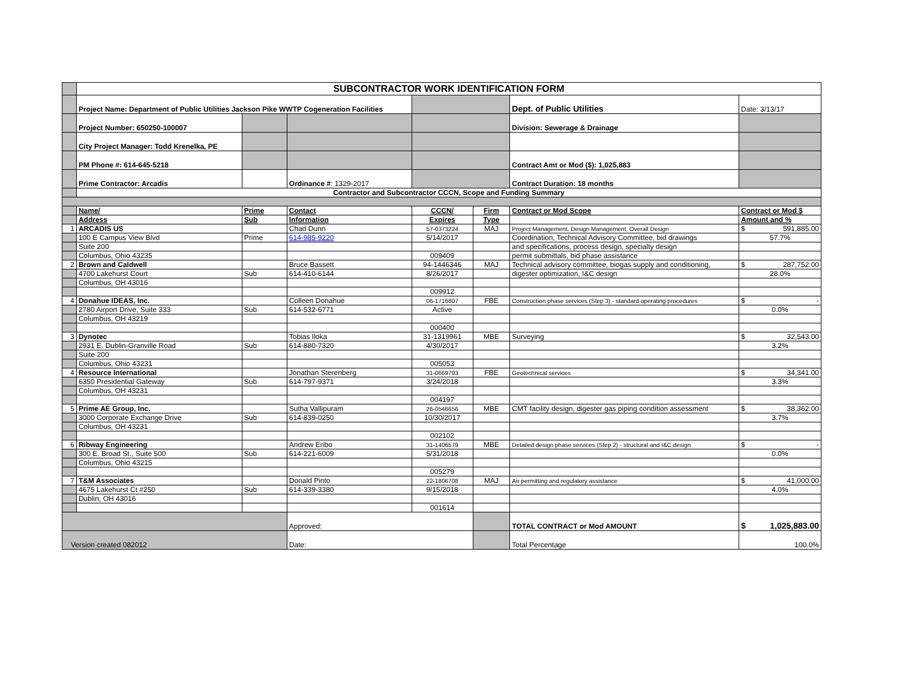| | SUBCONTRACTOR WORK IDENTIFICATION FORM | | | | | | |
| | Project Name: Department of Public Utilities Jackson Pike WWTP Cogeneration Facilities | | | | | Dept. of Public Utilities | Date: 3/13/17 |
| | Project Number: 650250-100007 | | | | | Division: Sewerage & Drainage | |
| | City Project Manager: Todd Krenelka, PE | | | | | | |
| | PM Phone #: 614-645-5218 | | | | | Contract Amt or Mod ($): 1,025,883 | |
| | Prime Contractor: Arcadis | | Ordinance # : 1329-2017 | | | Contract Duration: 18 months | |
| | Contractor and Subcontractor CCCN, Scope and Funding Summary | | | | | | |
| | Name/ | Prime | Contact | CCCN/ | Firm | Contract or Mod Scope | Contract or Mod $ |
| | Address | Sub | Information | Expires | Type | | Amount and % |
| 1 | ARCADIS US | | Chad Dunn | 57-0373224 | MAJ | Project Management, Design Management, Overall Design | $ 591,885.00 |
| | 100 E Campus View Blvd | Prime | 614-985-9220 | 5/14/2017 | | Coordination, Technical Advisory Committee, bid drawings | 57.7% |
| | Suite 200 | | | | | and specifications, process design, specialty design | |
| | Columbus, Ohio 43235 | | | 009409 | | permit submittals, bid phase assistance | |
| 2 | Brown and Caldwell | | Bruce Bassett | 94-1446346 | MAJ | Technical advisory committee, biogas supply and conditioning, | $ 287,752.00 |
| | 4700 Lakehurst Court | Sub | 614-410-6144 | 8/26/2017 | | digester optimization, I&C design | 28.0% |
| | Columbus, OH 43016 | | | | | | |
| | | | | 009912 | | | |
| 4 | Donahue IDEAS, Inc. | | Colleen Donahue | 06-1716807 | FBE | Construction phase services (Step 3) - standard operating procedures | $ - |
| | 2780 Airport Drive, Suite 333 | Sub | 614-532-6771 | Active | | | 0.0% |
| | Columbus, OH 43219 | | | | | | |
| | | | | 000400 | | | |
| 3 | Dynotec | | Tobias Iloka | 31-1319961 | MBE | Surveying | $ 32,543.00 |
| | 2931 E. Dublin-Granville Road | Sub | 614-880-7320 | 4/30/2017 | | | 3.2% |
| | Suite 200 | | | | | | |
| | Columbus, Ohio 43231 | | | 005053 | | | |
| 4 | Resource International | | Jonathan Sterenberg | 31-0669793 | FBE | Geotechnical services | $ 34,341.00 |
| | 6350 Presidential Gateway | Sub | 614-797-9371 | 3/24/2018 | | | 3.3% |
| | Columbus, OH 43231 | | | | | | |
| | | | | 004197 | | | |
| 5 | Prime AE Group, Inc. | | Sutha Vallipuram | 26-0546656 | MBE | CMT facility design, digester gas piping condition assessment | $ 38,362.00 |
| | 3000 Corporate Exchange Drive | Sub | 614-839-0250 | 10/30/2017 | | | 3.7% |
| | Columbus, OH 43231 | | | | | | |
| | | | | 002102 | | | |
| 6 | Ribway Engineering | | Andrew Eribo | 31-1406579 | MBE | Detailed design phase services (Step 2) - structural and I&C design | $ - |
| | 300 E. Broad St., Suite 500 | Sub | 614-221-6009 | 5/31/2018 | | | 0.0% |
| | Columbus, Ohio 43215 | | | | | | |
| | | | | 005279 | | | |
| 7 | T&M Associates | | Donald Pinto | 22-1806708 | MAJ | Air permitting and regulatory assistance | $ 41,000.00 |
| | 4675 Lakehurst Ct #250 | Sub | 614-339-3380 | 9/15/2018 | | | 4.0% |
| | Dublin, OH 43016 | | | | | | |
| | | | | 001614 | | | |
| | | | Approved: | | | TOTAL CONTRACT or Mod AMOUNT | $ 1,025,883.00 |
| Version created 082012 | | | Date: | | | Total Percentage | 100.0% |